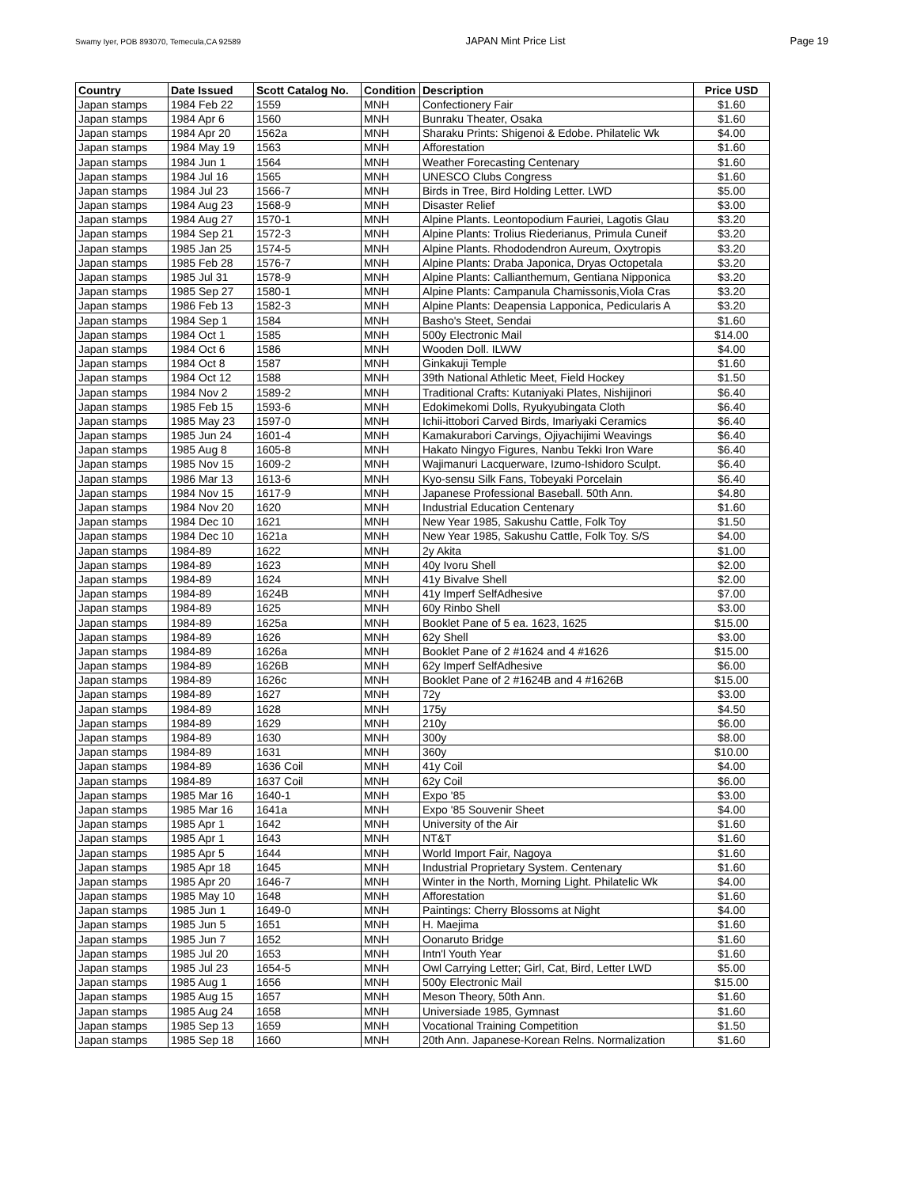Swamy Iyer, POB 893070, Temecula,CA 92589 JAPAN Mint Price List Page 19
| Country | Date Issued | Scott Catalog No. | Condition | Description | Price USD |
| --- | --- | --- | --- | --- | --- |
| Japan stamps | 1984 Feb 22 | 1559 | MNH | Confectionery Fair | $1.60 |
| Japan stamps | 1984 Apr 6 | 1560 | MNH | Bunraku Theater, Osaka | $1.60 |
| Japan stamps | 1984 Apr 20 | 1562a | MNH | Sharaku Prints: Shigenoi & Edobe. Philatelic Wk | $4.00 |
| Japan stamps | 1984 May 19 | 1563 | MNH | Afforestation | $1.60 |
| Japan stamps | 1984 Jun 1 | 1564 | MNH | Weather Forecasting Centenary | $1.60 |
| Japan stamps | 1984 Jul 16 | 1565 | MNH | UNESCO Clubs Congress | $1.60 |
| Japan stamps | 1984 Jul 23 | 1566-7 | MNH | Birds in Tree, Bird Holding Letter. LWD | $5.00 |
| Japan stamps | 1984 Aug 23 | 1568-9 | MNH | Disaster Relief | $3.00 |
| Japan stamps | 1984 Aug 27 | 1570-1 | MNH | Alpine Plants. Leontopodium Fauriei, Lagotis Glau | $3.20 |
| Japan stamps | 1984 Sep 21 | 1572-3 | MNH | Alpine Plants: Trolius Riederianus, Primula Cuneif | $3.20 |
| Japan stamps | 1985 Jan 25 | 1574-5 | MNH | Alpine Plants. Rhododendron Aureum, Oxytropis | $3.20 |
| Japan stamps | 1985 Feb 28 | 1576-7 | MNH | Alpine Plants: Draba Japonica, Dryas Octopetala | $3.20 |
| Japan stamps | 1985 Jul 31 | 1578-9 | MNH | Alpine Plants: Callianthemum, Gentiana Nipponica | $3.20 |
| Japan stamps | 1985 Sep 27 | 1580-1 | MNH | Alpine Plants: Campanula Chamissonis,Viola Cras | $3.20 |
| Japan stamps | 1986 Feb 13 | 1582-3 | MNH | Alpine Plants: Deapensia Lapponica, Pedicularis A | $3.20 |
| Japan stamps | 1984 Sep 1 | 1584 | MNH | Basho's Steet, Sendai | $1.60 |
| Japan stamps | 1984 Oct 1 | 1585 | MNH | 500y Electronic Mail | $14.00 |
| Japan stamps | 1984 Oct 6 | 1586 | MNH | Wooden Doll. ILWW | $4.00 |
| Japan stamps | 1984 Oct 8 | 1587 | MNH | Ginkakuji Temple | $1.60 |
| Japan stamps | 1984 Oct 12 | 1588 | MNH | 39th National Athletic Meet, Field Hockey | $1.50 |
| Japan stamps | 1984 Nov 2 | 1589-2 | MNH | Traditional Crafts: Kutaniyaki Plates, Nishijinori | $6.40 |
| Japan stamps | 1985 Feb 15 | 1593-6 | MNH | Edokimekomi Dolls, Ryukyubingata Cloth | $6.40 |
| Japan stamps | 1985 May 23 | 1597-0 | MNH | Ichii-ittobori Carved Birds, Imariyaki Ceramics | $6.40 |
| Japan stamps | 1985 Jun 24 | 1601-4 | MNH | Kamakurabori Carvings, Ojiyachijimi Weavings | $6.40 |
| Japan stamps | 1985 Aug 8 | 1605-8 | MNH | Hakato Ningyo Figures, Nanbu Tekki Iron Ware | $6.40 |
| Japan stamps | 1985 Nov 15 | 1609-2 | MNH | Wajimanuri Lacquerware, Izumo-Ishidoro Sculpt. | $6.40 |
| Japan stamps | 1986 Mar 13 | 1613-6 | MNH | Kyo-sensu Silk Fans, Tobeyaki Porcelain | $6.40 |
| Japan stamps | 1984 Nov 15 | 1617-9 | MNH | Japanese Professional Baseball. 50th Ann. | $4.80 |
| Japan stamps | 1984 Nov 20 | 1620 | MNH | Industrial Education Centenary | $1.60 |
| Japan stamps | 1984 Dec 10 | 1621 | MNH | New Year 1985, Sakushu Cattle, Folk Toy | $1.50 |
| Japan stamps | 1984 Dec 10 | 1621a | MNH | New Year 1985, Sakushu Cattle, Folk Toy. S/S | $4.00 |
| Japan stamps | 1984-89 | 1622 | MNH | 2y Akita | $1.00 |
| Japan stamps | 1984-89 | 1623 | MNH | 40y Ivoru Shell | $2.00 |
| Japan stamps | 1984-89 | 1624 | MNH | 41y Bivalve Shell | $2.00 |
| Japan stamps | 1984-89 | 1624B | MNH | 41y Imperf SelfAdhesive | $7.00 |
| Japan stamps | 1984-89 | 1625 | MNH | 60y Rinbo Shell | $3.00 |
| Japan stamps | 1984-89 | 1625a | MNH | Booklet Pane of 5 ea. 1623, 1625 | $15.00 |
| Japan stamps | 1984-89 | 1626 | MNH | 62y Shell | $3.00 |
| Japan stamps | 1984-89 | 1626a | MNH | Booklet Pane of 2 #1624 and 4 #1626 | $15.00 |
| Japan stamps | 1984-89 | 1626B | MNH | 62y Imperf SelfAdhesive | $6.00 |
| Japan stamps | 1984-89 | 1626c | MNH | Booklet Pane of 2 #1624B and 4 #1626B | $15.00 |
| Japan stamps | 1984-89 | 1627 | MNH | 72y | $3.00 |
| Japan stamps | 1984-89 | 1628 | MNH | 175y | $4.50 |
| Japan stamps | 1984-89 | 1629 | MNH | 210y | $6.00 |
| Japan stamps | 1984-89 | 1630 | MNH | 300y | $8.00 |
| Japan stamps | 1984-89 | 1631 | MNH | 360y | $10.00 |
| Japan stamps | 1984-89 | 1636 Coil | MNH | 41y Coil | $4.00 |
| Japan stamps | 1984-89 | 1637 Coil | MNH | 62y Coil | $6.00 |
| Japan stamps | 1985 Mar 16 | 1640-1 | MNH | Expo '85 | $3.00 |
| Japan stamps | 1985 Mar 16 | 1641a | MNH | Expo '85 Souvenir Sheet | $4.00 |
| Japan stamps | 1985 Apr 1 | 1642 | MNH | University of the Air | $1.60 |
| Japan stamps | 1985 Apr 1 | 1643 | MNH | NT&T | $1.60 |
| Japan stamps | 1985 Apr 5 | 1644 | MNH | World Import Fair, Nagoya | $1.60 |
| Japan stamps | 1985 Apr 18 | 1645 | MNH | Industrial Proprietary System. Centenary | $1.60 |
| Japan stamps | 1985 Apr 20 | 1646-7 | MNH | Winter in the North, Morning Light. Philatelic Wk | $4.00 |
| Japan stamps | 1985 May 10 | 1648 | MNH | Afforestation | $1.60 |
| Japan stamps | 1985 Jun 1 | 1649-0 | MNH | Paintings: Cherry Blossoms at Night | $4.00 |
| Japan stamps | 1985 Jun 5 | 1651 | MNH | H. Maejima | $1.60 |
| Japan stamps | 1985 Jun 7 | 1652 | MNH | Oonaruto Bridge | $1.60 |
| Japan stamps | 1985 Jul 20 | 1653 | MNH | Intn'l Youth Year | $1.60 |
| Japan stamps | 1985 Jul 23 | 1654-5 | MNH | Owl Carrying Letter; Girl, Cat, Bird, Letter LWD | $5.00 |
| Japan stamps | 1985 Aug 1 | 1656 | MNH | 500y Electronic Mail | $15.00 |
| Japan stamps | 1985 Aug 15 | 1657 | MNH | Meson Theory, 50th Ann. | $1.60 |
| Japan stamps | 1985 Aug 24 | 1658 | MNH | Universiade 1985, Gymnast | $1.60 |
| Japan stamps | 1985 Sep 13 | 1659 | MNH | Vocational Training Competition | $1.50 |
| Japan stamps | 1985 Sep 18 | 1660 | MNH | 20th Ann. Japanese-Korean Relns. Normalization | $1.60 |